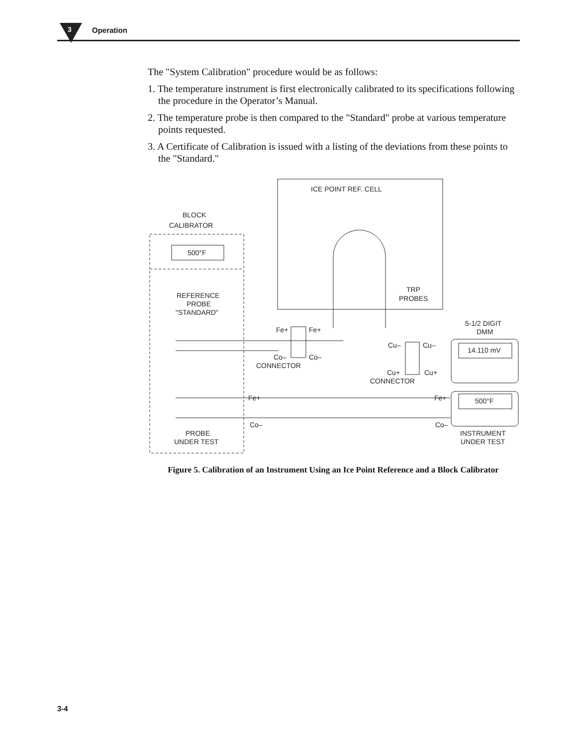3
Operation
The "System Calibration" procedure would be as follows:
1. The temperature instrument is first electronically calibrated to its specifications following the procedure in the Operator’s Manual.
2. The temperature probe is then compared to the "Standard" probe at various temperature points requested.
3. A Certificate of Calibration is issued with a listing of the deviations from these points to the "Standard."
ICE POINT REF. CELL
BLOCK
CALIBRATOR
500°F
REFERENCE
PROBE
"STANDARD"
TRP
PROBES
5-1/2 DIGIT
DMM
Fe+
Fe+
Co–
Co–
CONNECTOR
Cu–
Cu–
14.110 mV
Cu+
Cu+
CONNECTOR
Fe+
Fe+
500°F
Co–
Co–
PROBE
UNDER TEST
INSTRUMENT
UNDER TEST
Figure 5. Calibration of an Instrument Using an Ice Point Reference and a Block Calibrator
3-4